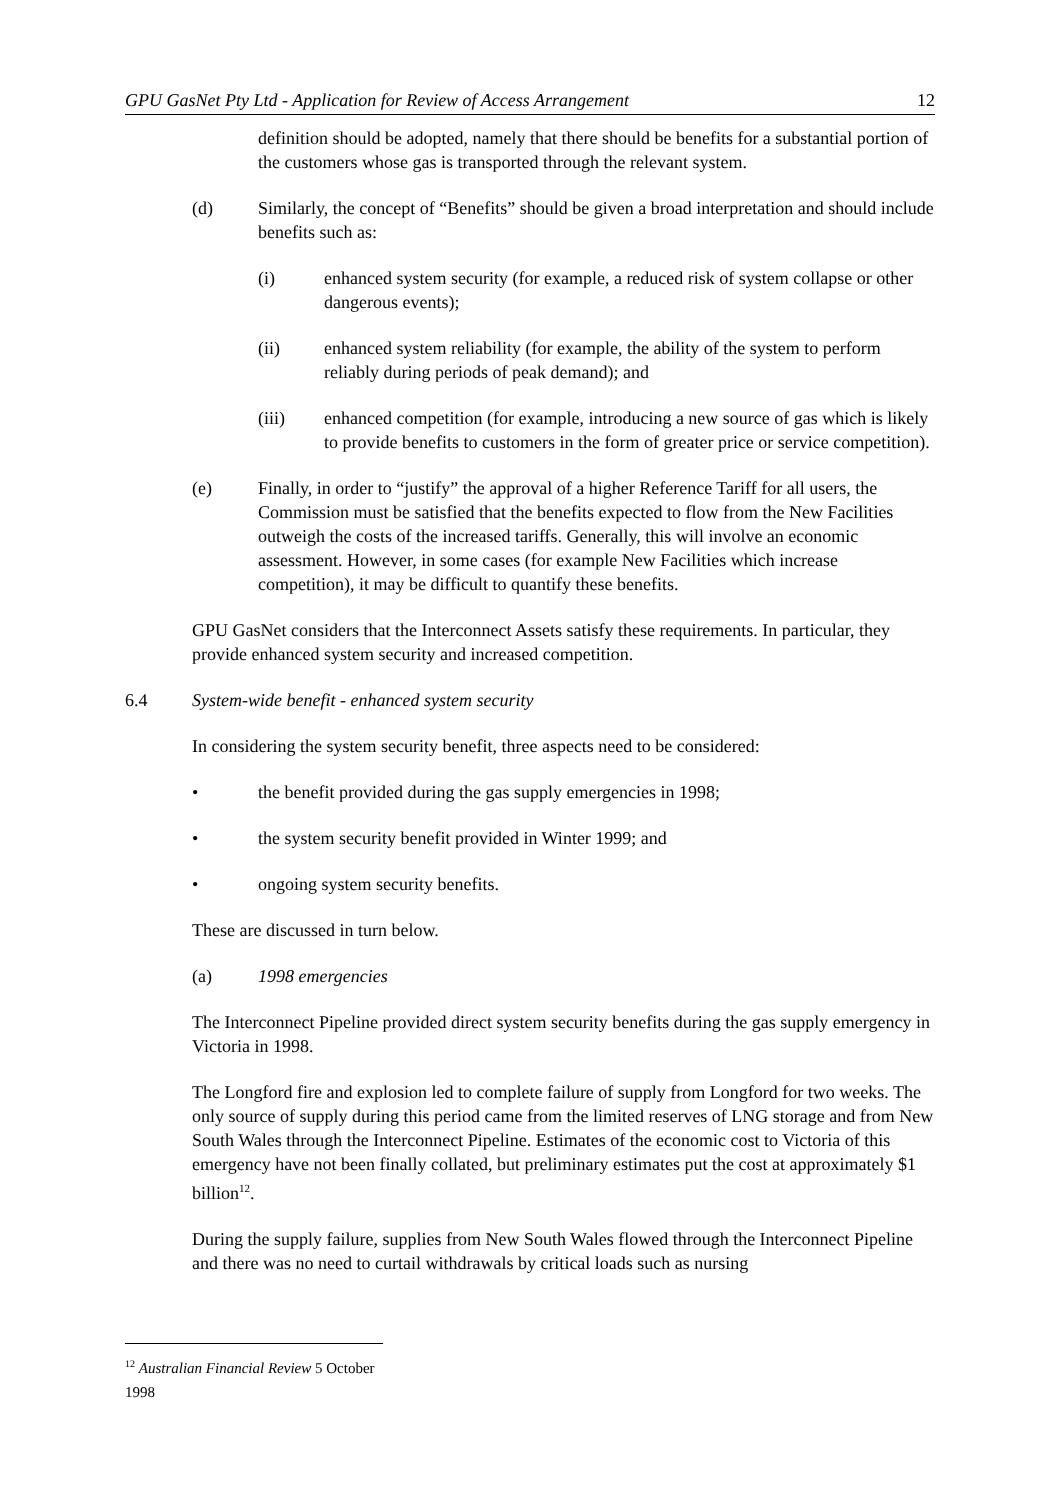GPU GasNet Pty Ltd - Application for Review of Access Arrangement 12
definition should be adopted, namely that there should be benefits for a substantial portion of the customers whose gas is transported through the relevant system.
(d) Similarly, the concept of “Benefits” should be given a broad interpretation and should include benefits such as:
(i) enhanced system security (for example, a reduced risk of system collapse or other dangerous events);
(ii) enhanced system reliability (for example, the ability of the system to perform reliably during periods of peak demand); and
(iii) enhanced competition (for example, introducing a new source of gas which is likely to provide benefits to customers in the form of greater price or service competition).
(e) Finally, in order to “justify” the approval of a higher Reference Tariff for all users, the Commission must be satisfied that the benefits expected to flow from the New Facilities outweigh the costs of the increased tariffs. Generally, this will involve an economic assessment. However, in some cases (for example New Facilities which increase competition), it may be difficult to quantify these benefits.
GPU GasNet considers that the Interconnect Assets satisfy these requirements. In particular, they provide enhanced system security and increased competition.
6.4 System-wide benefit - enhanced system security
In considering the system security benefit, three aspects need to be considered:
• the benefit provided during the gas supply emergencies in 1998;
• the system security benefit provided in Winter 1999; and
• ongoing system security benefits.
These are discussed in turn below.
(a) 1998 emergencies
The Interconnect Pipeline provided direct system security benefits during the gas supply emergency in Victoria in 1998.
The Longford fire and explosion led to complete failure of supply from Longford for two weeks. The only source of supply during this period came from the limited reserves of LNG storage and from New South Wales through the Interconnect Pipeline. Estimates of the economic cost to Victoria of this emergency have not been finally collated, but preliminary estimates put the cost at approximately $1 billion<sup>12</sup>.
During the supply failure, supplies from New South Wales flowed through the Interconnect Pipeline and there was no need to curtail withdrawals by critical loads such as nursing
<sup>12</sup> Australian Financial Review 5 October 1998